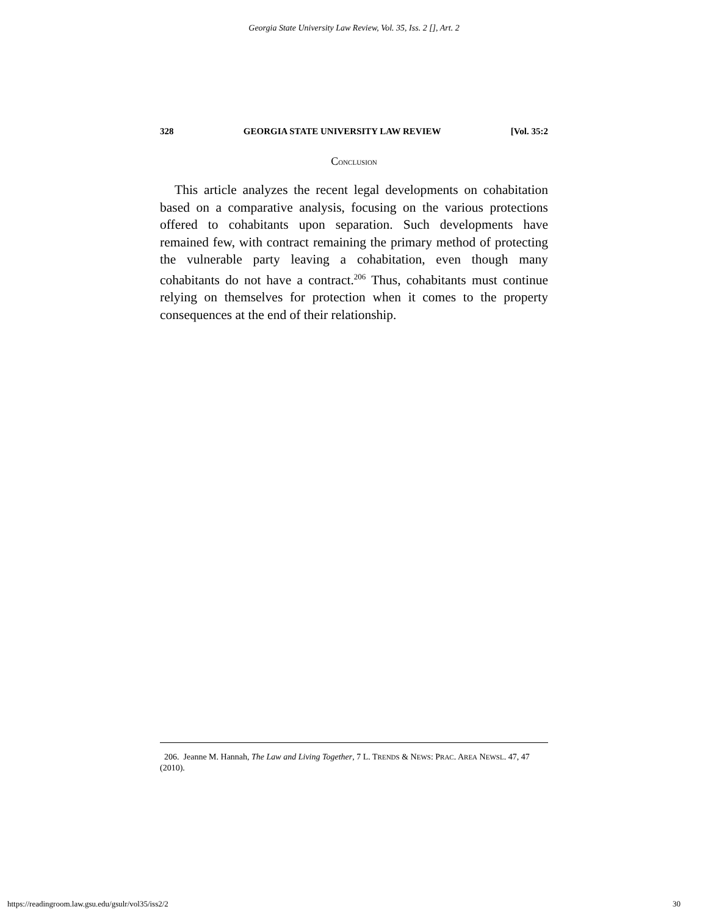Georgia State University Law Review, Vol. 35, Iss. 2 [], Art. 2
328 GEORGIA STATE UNIVERSITY LAW REVIEW [Vol. 35:2
CONCLUSION
This article analyzes the recent legal developments on cohabitation based on a comparative analysis, focusing on the various protections offered to cohabitants upon separation. Such developments have remained few, with contract remaining the primary method of protecting the vulnerable party leaving a cohabitation, even though many cohabitants do not have a contract.<sup>206</sup> Thus, cohabitants must continue relying on themselves for protection when it comes to the property consequences at the end of their relationship.
206. Jeanne M. Hannah, The Law and Living Together, 7 L. TRENDS & NEWS: PRAC. AREA NEWSL. 47, 47 (2010).
https://readingroom.law.gsu.edu/gsulr/vol35/iss2/2 30